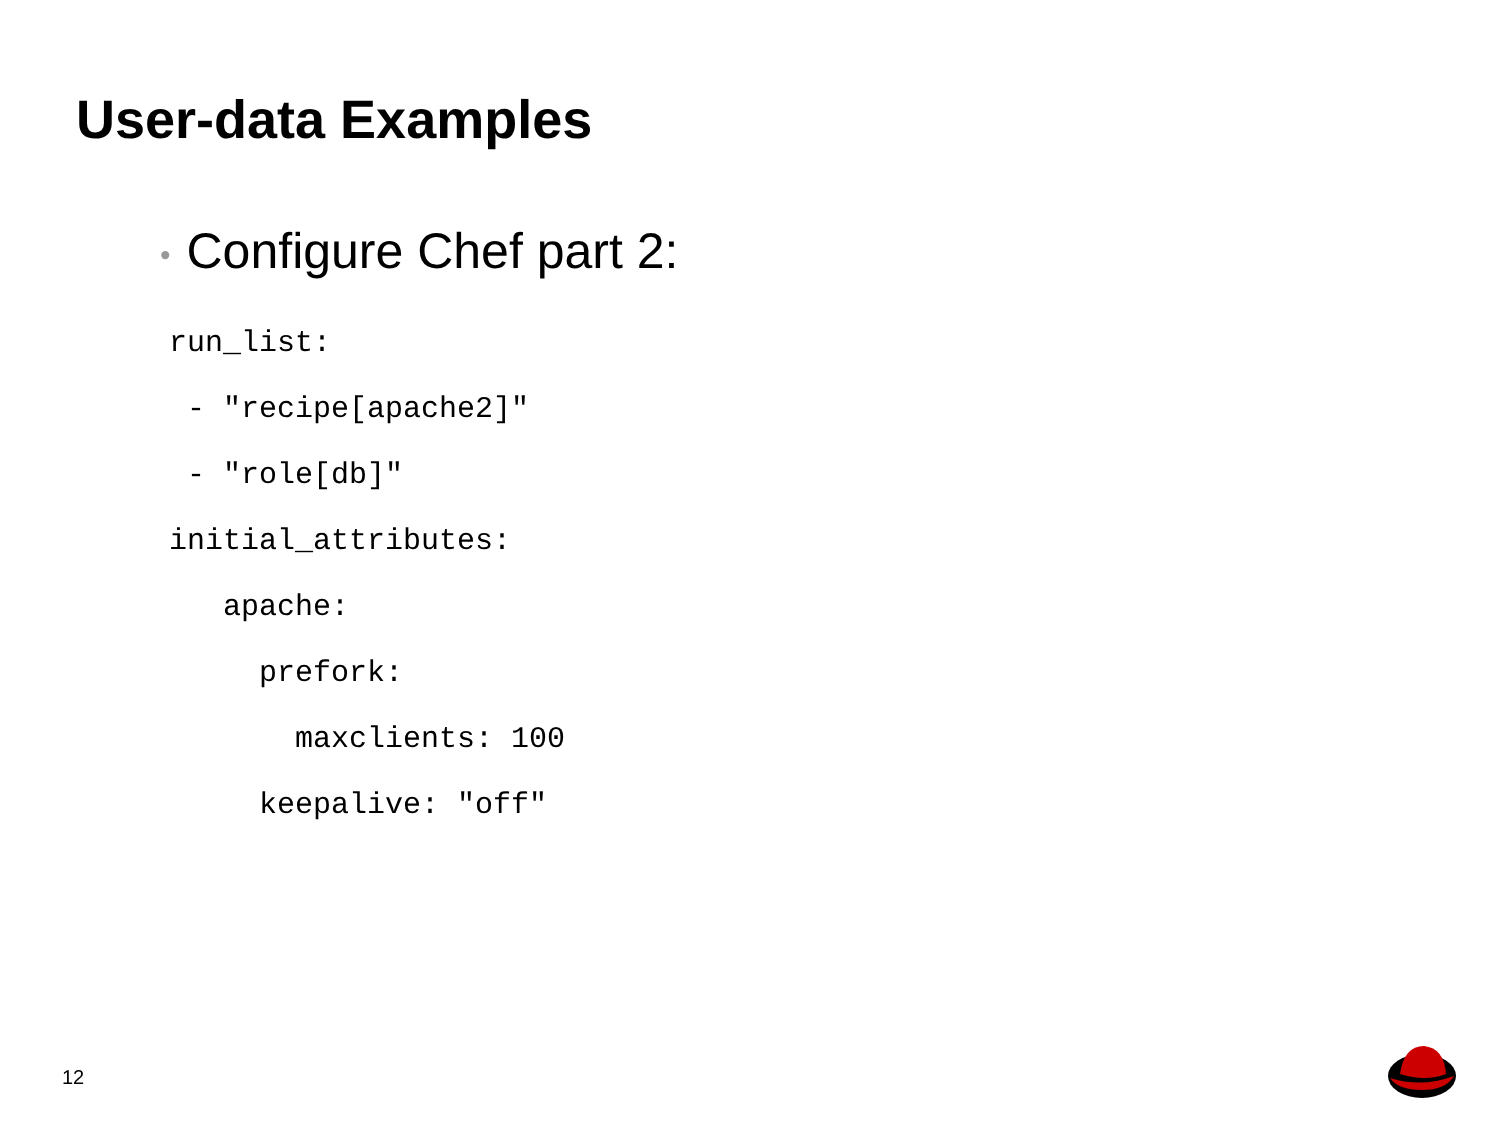User-data Examples
• Configure Chef part 2:
run_list:
 - "recipe[apache2]"
 - "role[db]"
initial_attributes:
   apache:
     prefork:
       maxclients: 100
     keepalive: "off"
12